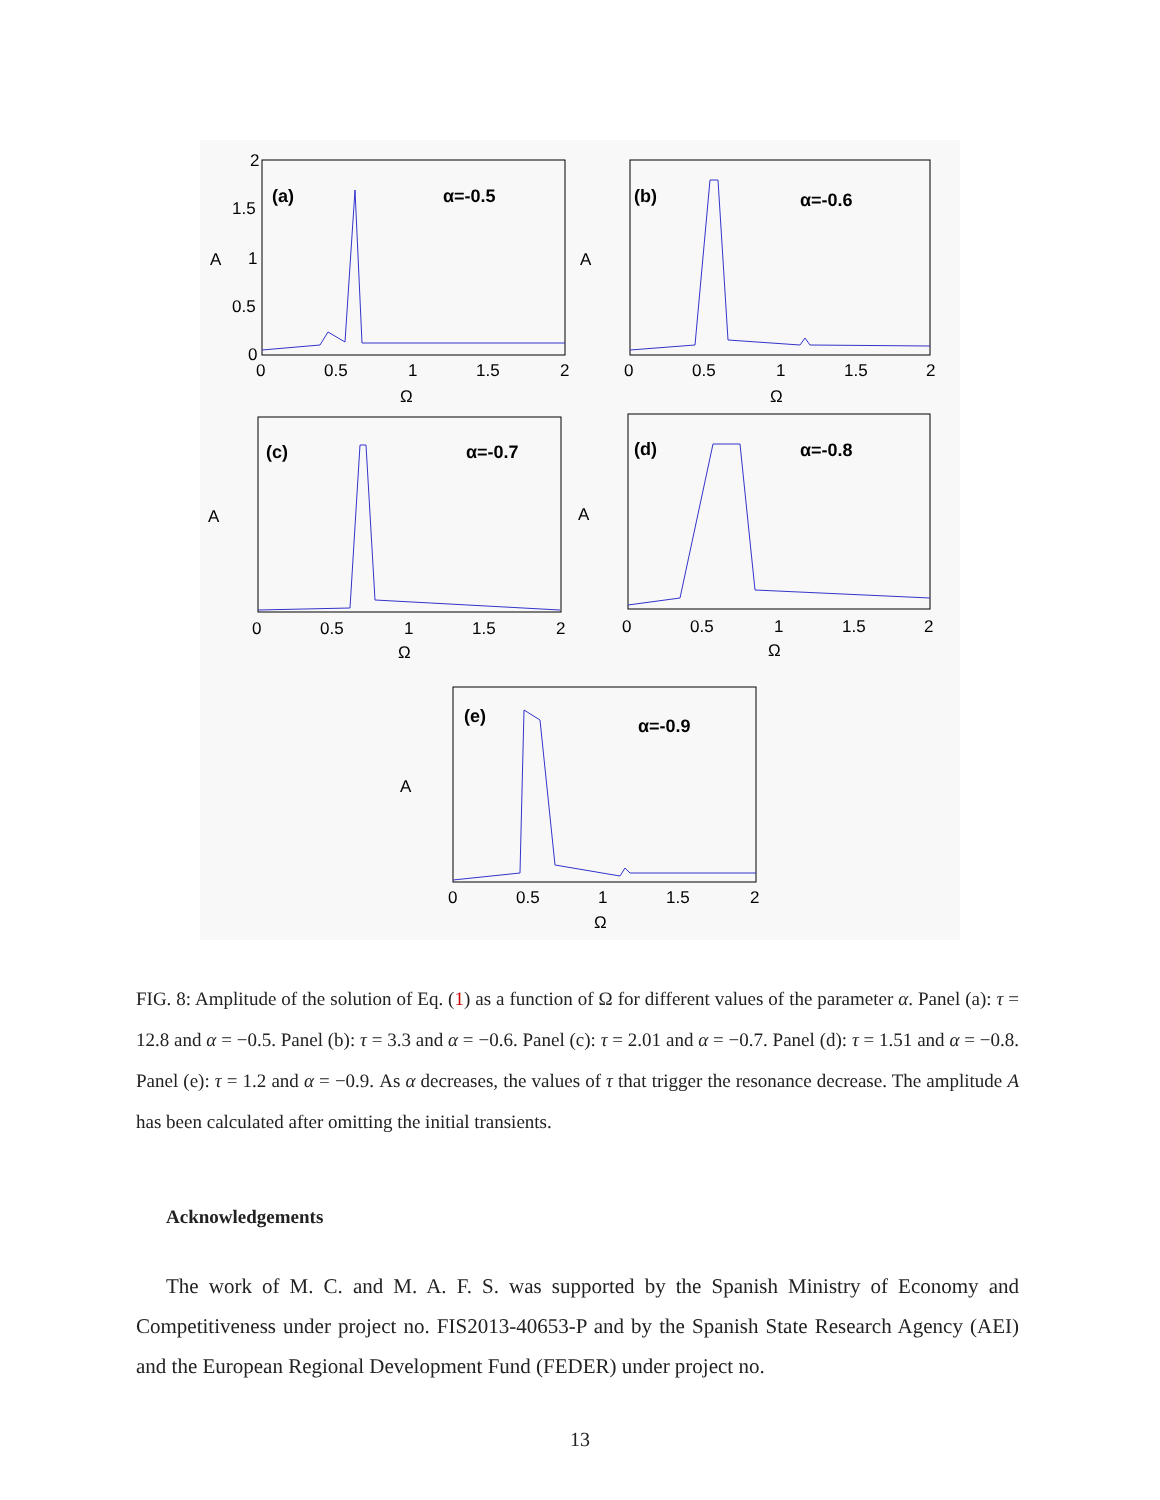(a)
α=-0.5
(b)
α=-0.6
(c)
α=-0.7
(d)
α=-0.8
(e)
α=-0.9
2
1.5
1
0.5
0
0
0.5
1
1.5
2
Ω
A
0
0.5
1
1.5
2
Ω
A
0
0.5
1
1.5
2
Ω
A
0
0.5
1
1.5
2
Ω
A
0
0.5
1
1.5
2
Ω
A
FIG. 8: Amplitude of the solution of Eq. (1) as a function of Ω for different values of the parameter α. Panel (a): τ = 12.8 and α = −0.5. Panel (b): τ = 3.3 and α = −0.6. Panel (c): τ = 2.01 and α = −0.7. Panel (d): τ = 1.51 and α = −0.8. Panel (e): τ = 1.2 and α = −0.9. As α decreases, the values of τ that trigger the resonance decrease. The amplitude A has been calculated after omitting the initial transients.
Acknowledgements
The work of M. C. and M. A. F. S. was supported by the Spanish Ministry of Economy and Competitiveness under project no. FIS2013-40653-P and by the Spanish State Research Agency (AEI) and the European Regional Development Fund (FEDER) under project no.
13